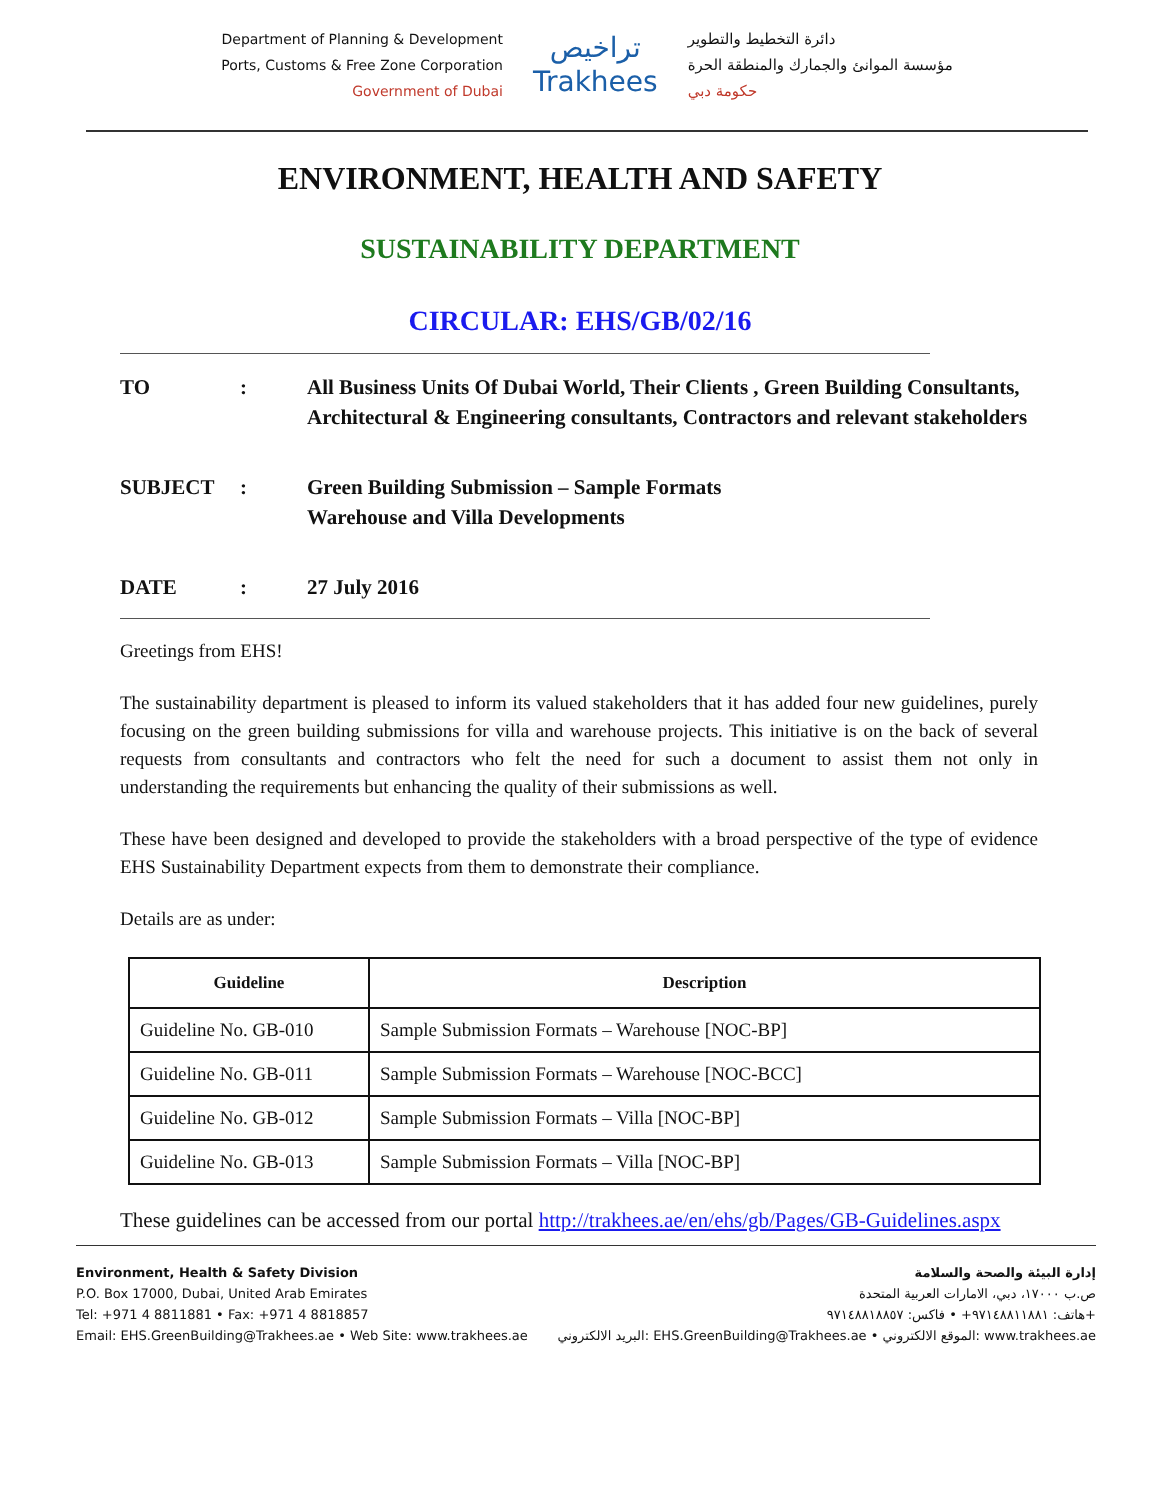Department of Planning & Development
Ports, Customs & Free Zone Corporation
Government of Dubai
تراخيص
Trakhees
دائرة التخطيط والتطوير
مؤسسة الموانئ والجمارك والمنطقة الحرة
حكومة دبي
ENVIRONMENT, HEALTH AND SAFETY
SUSTAINABILITY DEPARTMENT
CIRCULAR: EHS/GB/02/16
TO : All Business Units Of Dubai World, Their Clients , Green Building Consultants, Architectural & Engineering consultants, Contractors and relevant stakeholders
SUBJECT : Green Building Submission – Sample Formats
Warehouse and Villa Developments
DATE : 27 July 2016
Greetings from EHS!
The sustainability department is pleased to inform its valued stakeholders that it has added four new guidelines, purely focusing on the green building submissions for villa and warehouse projects. This initiative is on the back of several requests from consultants and contractors who felt the need for such a document to assist them not only in understanding the requirements but enhancing the quality of their submissions as well.
These have been designed and developed to provide the stakeholders with a broad perspective of the type of evidence EHS Sustainability Department expects from them to demonstrate their compliance.
Details are as under:
| Guideline | Description |
| --- | --- |
| Guideline No. GB-010 | Sample Submission Formats – Warehouse [NOC-BP] |
| Guideline No. GB-011 | Sample Submission Formats – Warehouse [NOC-BCC] |
| Guideline No. GB-012 | Sample Submission Formats – Villa [NOC-BP] |
| Guideline No. GB-013 | Sample Submission Formats – Villa [NOC-BP] |
These guidelines can be accessed from our portal http://trakhees.ae/en/ehs/gb/Pages/GB-Guidelines.aspx
Environment, Health & Safety Division
P.O. Box 17000, Dubai, United Arab Emirates
Tel: +971 4 8811881 • Fax: +971 4 8818857
Email: EHS.GreenBuilding@Trakhees.ae • Web Site: www.trakhees.ae
إدارة البيئة والصحة والسلامة
ص.ب ١٧٠٠٠، دبي، الامارات العربية المتحدة
هاتف: ٩٧١٤٨٨١١٨٨١+ • فاكس: ٩٧١٤٨٨١٨٨٥٧+
البريد الالكتروني: EHS.GreenBuilding@Trakhees.ae • الموقع الالكتروني: www.trakhees.ae